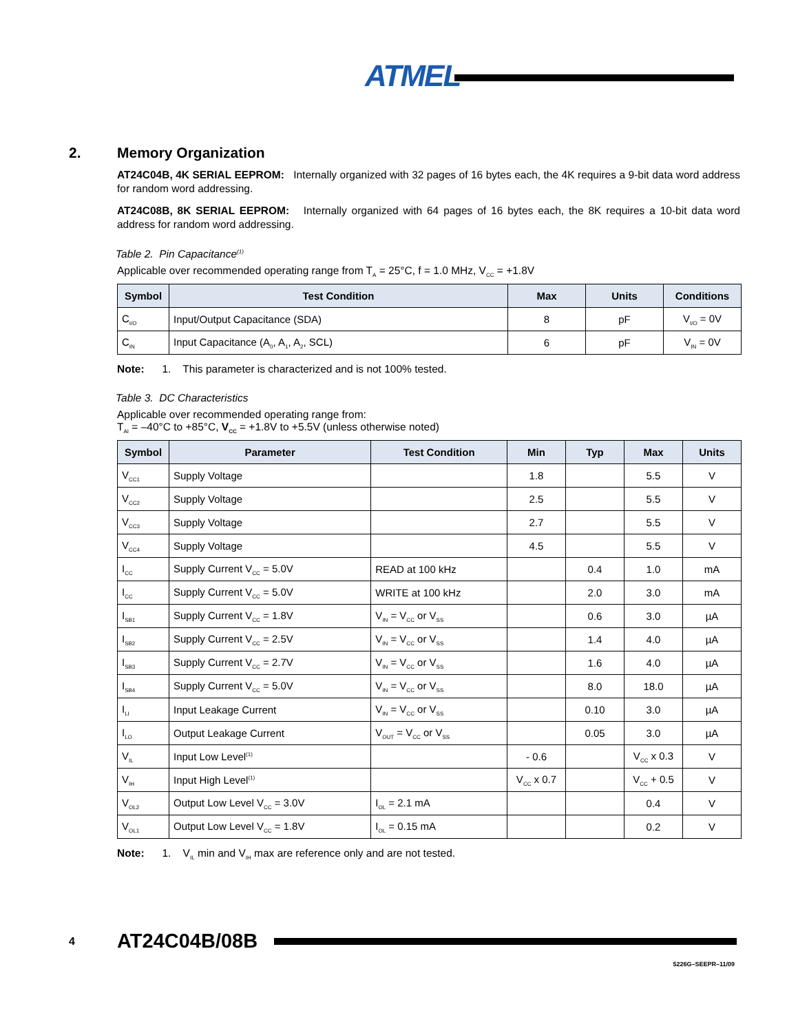ATMEL
2. Memory Organization
AT24C04B, 4K SERIAL EEPROM: Internally organized with 32 pages of 16 bytes each, the 4K requires a 9-bit data word address for random word addressing.
AT24C08B, 8K SERIAL EEPROM: Internally organized with 64 pages of 16 bytes each, the 8K requires a 10-bit data word address for random word addressing.
Table 2. Pin Capacitance<sup>(1)</sup>
Applicable over recommended operating range from T<sub>A</sub> = 25°C, f = 1.0 MHz, V<sub>CC</sub> = +1.8V
| Symbol | Test Condition | Max | Units | Conditions |
| --- | --- | --- | --- | --- |
| C<sub>I/O</sub> | Input/Output Capacitance (SDA) | 8 | pF | V<sub>I/O</sub> = 0V |
| C<sub>IN</sub> | Input Capacitance (A<sub>0</sub>, A<sub>1</sub>, A<sub>2</sub>, SCL) | 6 | pF | V<sub>IN</sub> = 0V |
Note: 1. This parameter is characterized and is not 100% tested.
Table 3. DC Characteristics
Applicable over recommended operating range from:
T<sub>AI</sub> = –40°C to +85°C, V<sub>CC</sub> = +1.8V to +5.5V (unless otherwise noted)
| Symbol | Parameter | Test Condition | Min | Typ | Max | Units |
| --- | --- | --- | --- | --- | --- | --- |
| V<sub>CC1</sub> | Supply Voltage | | 1.8 | | 5.5 | V |
| V<sub>CC2</sub> | Supply Voltage | | 2.5 | | 5.5 | V |
| V<sub>CC3</sub> | Supply Voltage | | 2.7 | | 5.5 | V |
| V<sub>CC4</sub> | Supply Voltage | | 4.5 | | 5.5 | V |
| I<sub>CC</sub> | Supply Current V<sub>CC</sub> = 5.0V | READ at 100 kHz | | 0.4 | 1.0 | mA |
| I<sub>CC</sub> | Supply Current V<sub>CC</sub> = 5.0V | WRITE at 100 kHz | | 2.0 | 3.0 | mA |
| I<sub>SB1</sub> | Supply Current V<sub>CC</sub> = 1.8V | V<sub>IN</sub> = V<sub>CC</sub> or V<sub>SS</sub> | | 0.6 | 3.0 | µA |
| I<sub>SB2</sub> | Supply Current V<sub>CC</sub> = 2.5V | V<sub>IN</sub> = V<sub>CC</sub> or V<sub>SS</sub> | | 1.4 | 4.0 | µA |
| I<sub>SB3</sub> | Supply Current V<sub>CC</sub> = 2.7V | V<sub>IN</sub> = V<sub>CC</sub> or V<sub>SS</sub> | | 1.6 | 4.0 | µA |
| I<sub>SB4</sub> | Supply Current V<sub>CC</sub> = 5.0V | V<sub>IN</sub> = V<sub>CC</sub> or V<sub>SS</sub> | | 8.0 | 18.0 | µA |
| I<sub>LI</sub> | Input Leakage Current | V<sub>IN</sub> = V<sub>CC</sub> or V<sub>SS</sub> | | 0.10 | 3.0 | µA |
| I<sub>LO</sub> | Output Leakage Current | V<sub>OUT</sub> = V<sub>CC</sub> or V<sub>SS</sub> | | 0.05 | 3.0 | µA |
| V<sub>IL</sub> | Input Low Level<sup>(1)</sup> | | - 0.6 | | V<sub>CC</sub> x 0.3 | V |
| V<sub>IH</sub> | Input High Level<sup>(1)</sup> | | V<sub>CC</sub> x 0.7 | | V<sub>CC</sub> + 0.5 | V |
| V<sub>OL2</sub> | Output Low Level V<sub>CC</sub> = 3.0V | I<sub>OL</sub> = 2.1 mA | | | 0.4 | V |
| V<sub>OL1</sub> | Output Low Level V<sub>CC</sub> = 1.8V | I<sub>OL</sub> = 0.15 mA | | | 0.2 | V |
Note: 1. V<sub>IL</sub> min and V<sub>IH</sub> max are reference only and are not tested.
4 AT24C04B/08B
5226G–SEEPR–11/09